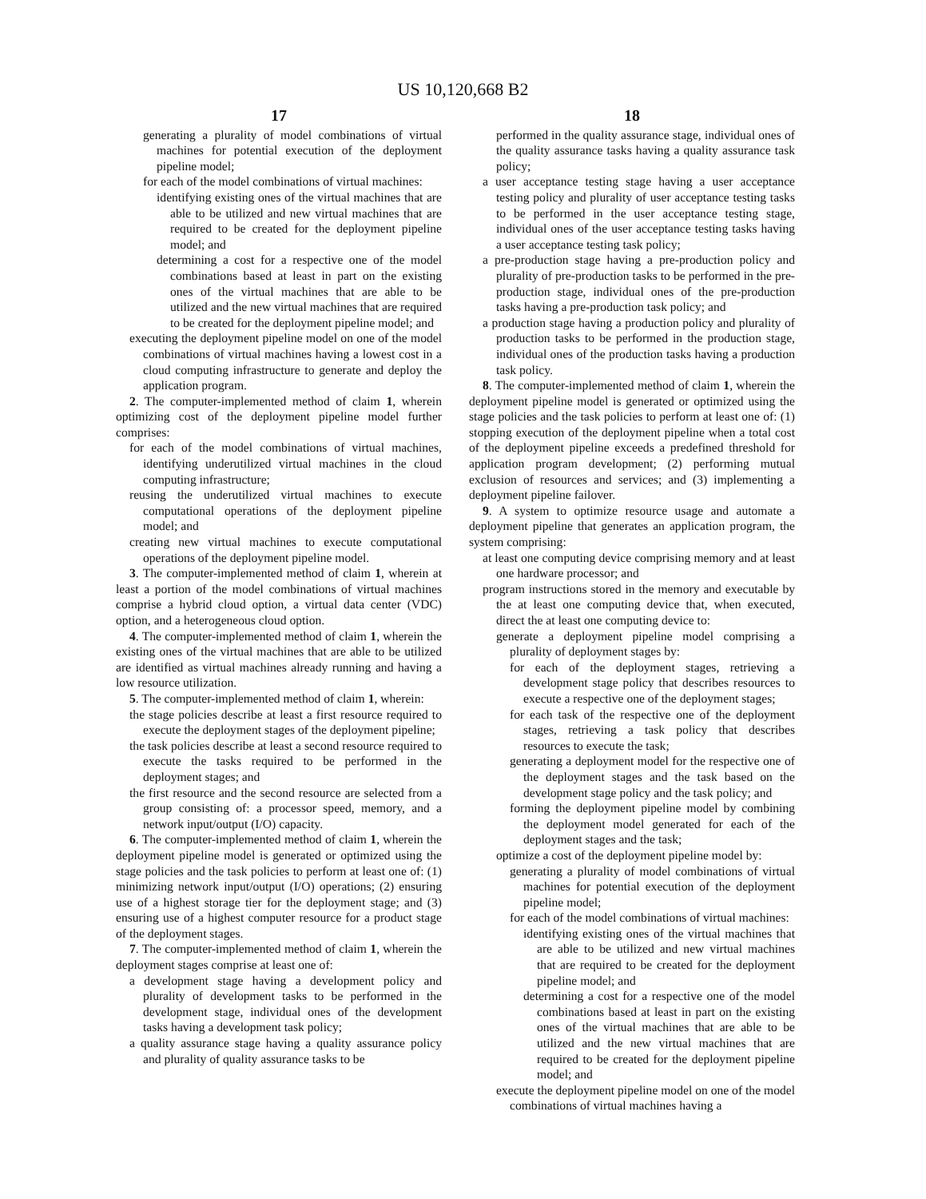US 10,120,668 B2
17
generating a plurality of model combinations of virtual machines for potential execution of the deployment pipeline model;
for each of the model combinations of virtual machines:
identifying existing ones of the virtual machines that are able to be utilized and new virtual machines that are required to be created for the deployment pipeline model; and
determining a cost for a respective one of the model combinations based at least in part on the existing ones of the virtual machines that are able to be utilized and the new virtual machines that are required to be created for the deployment pipeline model; and
executing the deployment pipeline model on one of the model combinations of virtual machines having a lowest cost in a cloud computing infrastructure to generate and deploy the application program.
2. The computer-implemented method of claim 1, wherein optimizing cost of the deployment pipeline model further comprises:
for each of the model combinations of virtual machines, identifying underutilized virtual machines in the cloud computing infrastructure;
reusing the underutilized virtual machines to execute computational operations of the deployment pipeline model; and
creating new virtual machines to execute computational operations of the deployment pipeline model.
3. The computer-implemented method of claim 1, wherein at least a portion of the model combinations of virtual machines comprise a hybrid cloud option, a virtual data center (VDC) option, and a heterogeneous cloud option.
4. The computer-implemented method of claim 1, wherein the existing ones of the virtual machines that are able to be utilized are identified as virtual machines already running and having a low resource utilization.
5. The computer-implemented method of claim 1, wherein:
the stage policies describe at least a first resource required to execute the deployment stages of the deployment pipeline;
the task policies describe at least a second resource required to execute the tasks required to be performed in the deployment stages; and
the first resource and the second resource are selected from a group consisting of: a processor speed, memory, and a network input/output (I/O) capacity.
6. The computer-implemented method of claim 1, wherein the deployment pipeline model is generated or optimized using the stage policies and the task policies to perform at least one of: (1) minimizing network input/output (I/O) operations; (2) ensuring use of a highest storage tier for the deployment stage; and (3) ensuring use of a highest computer resource for a product stage of the deployment stages.
7. The computer-implemented method of claim 1, wherein the deployment stages comprise at least one of:
a development stage having a development policy and plurality of development tasks to be performed in the development stage, individual ones of the development tasks having a development task policy;
a quality assurance stage having a quality assurance policy and plurality of quality assurance tasks to be
18
performed in the quality assurance stage, individual ones of the quality assurance tasks having a quality assurance task policy;
a user acceptance testing stage having a user acceptance testing policy and plurality of user acceptance testing tasks to be performed in the user acceptance testing stage, individual ones of the user acceptance testing tasks having a user acceptance testing task policy;
a pre-production stage having a pre-production policy and plurality of pre-production tasks to be performed in the pre-production stage, individual ones of the pre-production tasks having a pre-production task policy; and
a production stage having a production policy and plurality of production tasks to be performed in the production stage, individual ones of the production tasks having a production task policy.
8. The computer-implemented method of claim 1, wherein the deployment pipeline model is generated or optimized using the stage policies and the task policies to perform at least one of: (1) stopping execution of the deployment pipeline when a total cost of the deployment pipeline exceeds a predefined threshold for application program development; (2) performing mutual exclusion of resources and services; and (3) implementing a deployment pipeline failover.
9. A system to optimize resource usage and automate a deployment pipeline that generates an application program, the system comprising:
at least one computing device comprising memory and at least one hardware processor; and
program instructions stored in the memory and executable by the at least one computing device that, when executed, direct the at least one computing device to:
generate a deployment pipeline model comprising a plurality of deployment stages by:
for each of the deployment stages, retrieving a development stage policy that describes resources to execute a respective one of the deployment stages;
for each task of the respective one of the deployment stages, retrieving a task policy that describes resources to execute the task;
generating a deployment model for the respective one of the deployment stages and the task based on the development stage policy and the task policy; and
forming the deployment pipeline model by combining the deployment model generated for each of the deployment stages and the task;
optimize a cost of the deployment pipeline model by:
generating a plurality of model combinations of virtual machines for potential execution of the deployment pipeline model;
for each of the model combinations of virtual machines:
identifying existing ones of the virtual machines that are able to be utilized and new virtual machines that are required to be created for the deployment pipeline model; and
determining a cost for a respective one of the model combinations based at least in part on the existing ones of the virtual machines that are able to be utilized and the new virtual machines that are required to be created for the deployment pipeline model; and
execute the deployment pipeline model on one of the model combinations of virtual machines having a